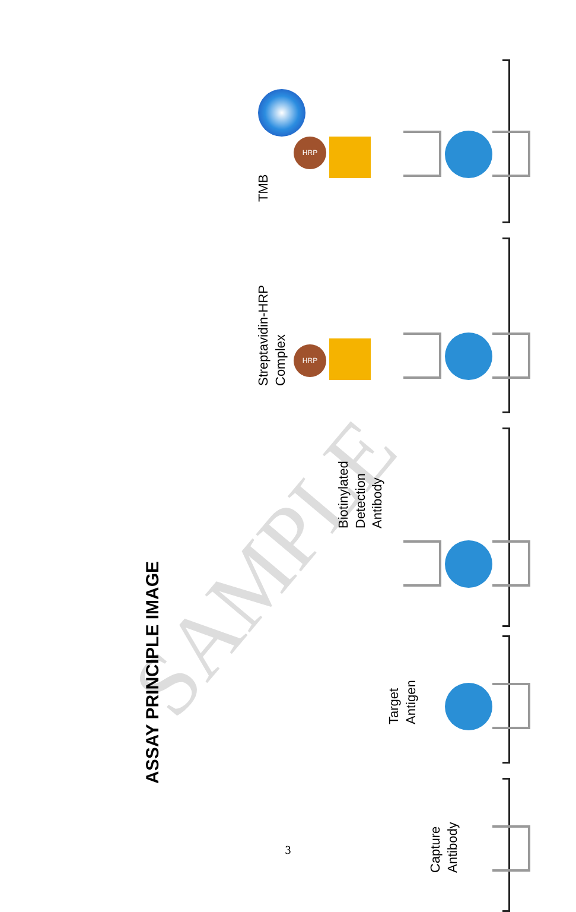SAMPLE
ASSAY PRINCIPLE IMAGE
TMB
HRP
Streptavidin-HRP
Complex
HRP
Biotinylated
Detection
Antibody
Target
Antigen
Capture
Antibody
3